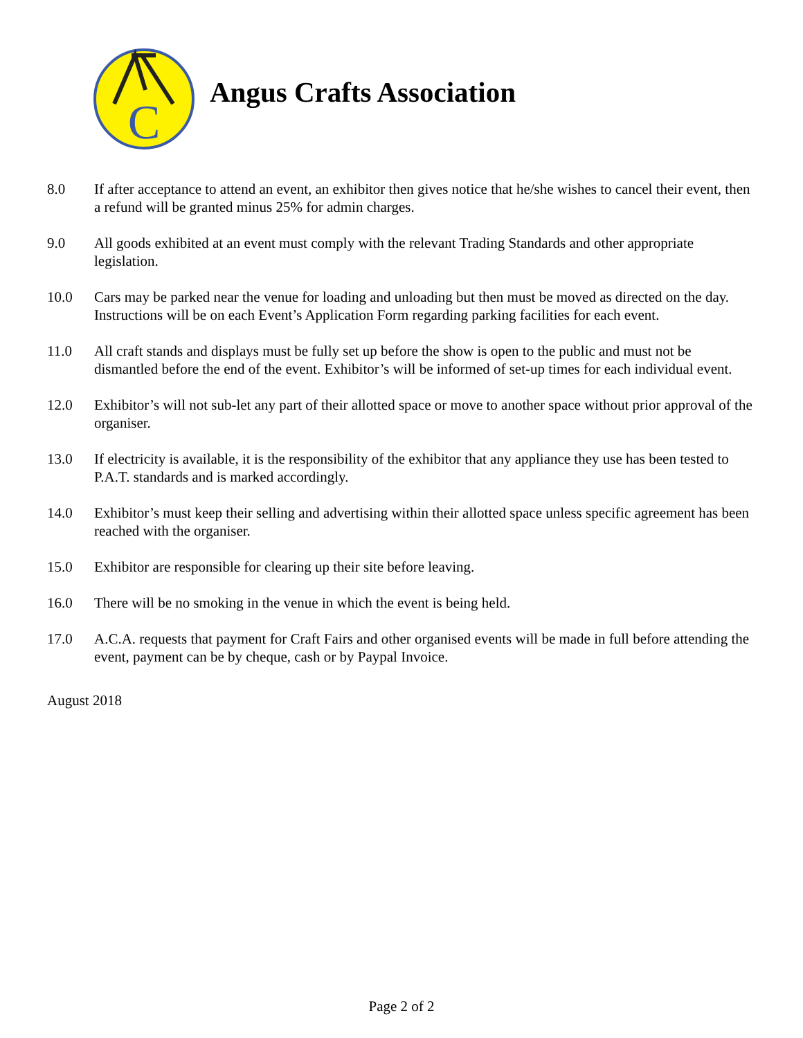C
Angus Crafts Association
8.0 If after acceptance to attend an event, an exhibitor then gives notice that he/she wishes to cancel their event, then a refund will be granted minus 25% for admin charges.
9.0 All goods exhibited at an event must comply with the relevant Trading Standards and other appropriate legislation.
10.0 Cars may be parked near the venue for loading and unloading but then must be moved as directed on the day. Instructions will be on each Event’s Application Form regarding parking facilities for each event.
11.0 All craft stands and displays must be fully set up before the show is open to the public and must not be dismantled before the end of the event. Exhibitor’s will be informed of set-up times for each individual event.
12.0 Exhibitor’s will not sub-let any part of their allotted space or move to another space without prior approval of the organiser.
13.0 If electricity is available, it is the responsibility of the exhibitor that any appliance they use has been tested to P.A.T. standards and is marked accordingly.
14.0 Exhibitor’s must keep their selling and advertising within their allotted space unless specific agreement has been reached with the organiser.
15.0 Exhibitor are responsible for clearing up their site before leaving.
16.0 There will be no smoking in the venue in which the event is being held.
17.0 A.C.A. requests that payment for Craft Fairs and other organised events will be made in full before attending the event, payment can be by cheque, cash or by Paypal Invoice.
August 2018
Page 2 of 2